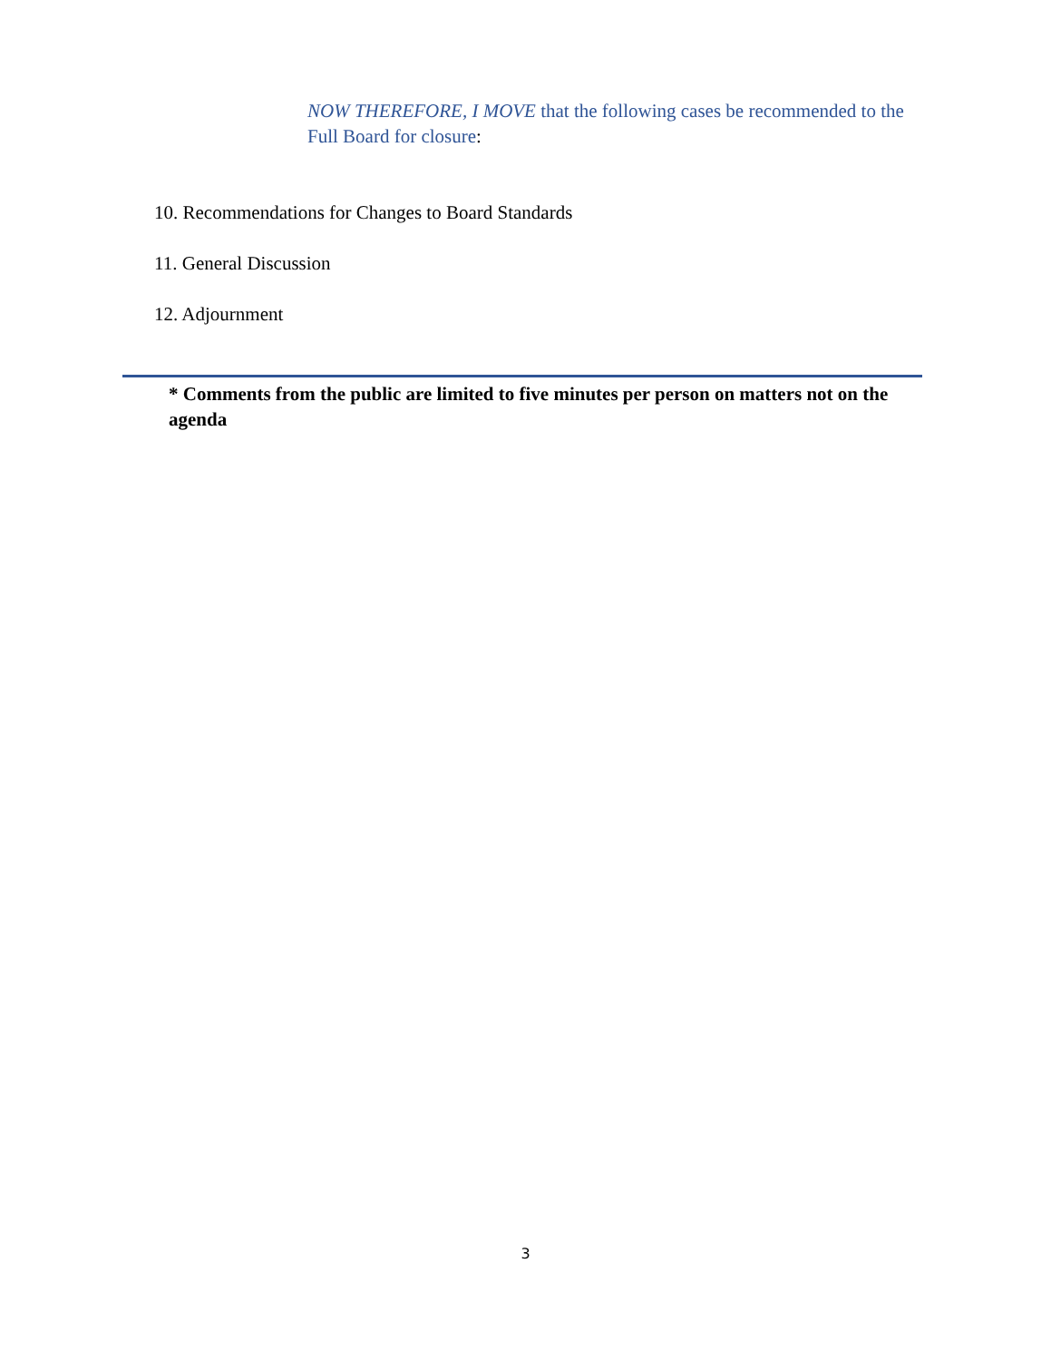NOW THEREFORE, I MOVE that the following cases be recommended to the Full Board for closure:
10. Recommendations for Changes to Board Standards
11. General Discussion
12. Adjournment
* Comments from the public are limited to five minutes per person on matters not on the agenda
3